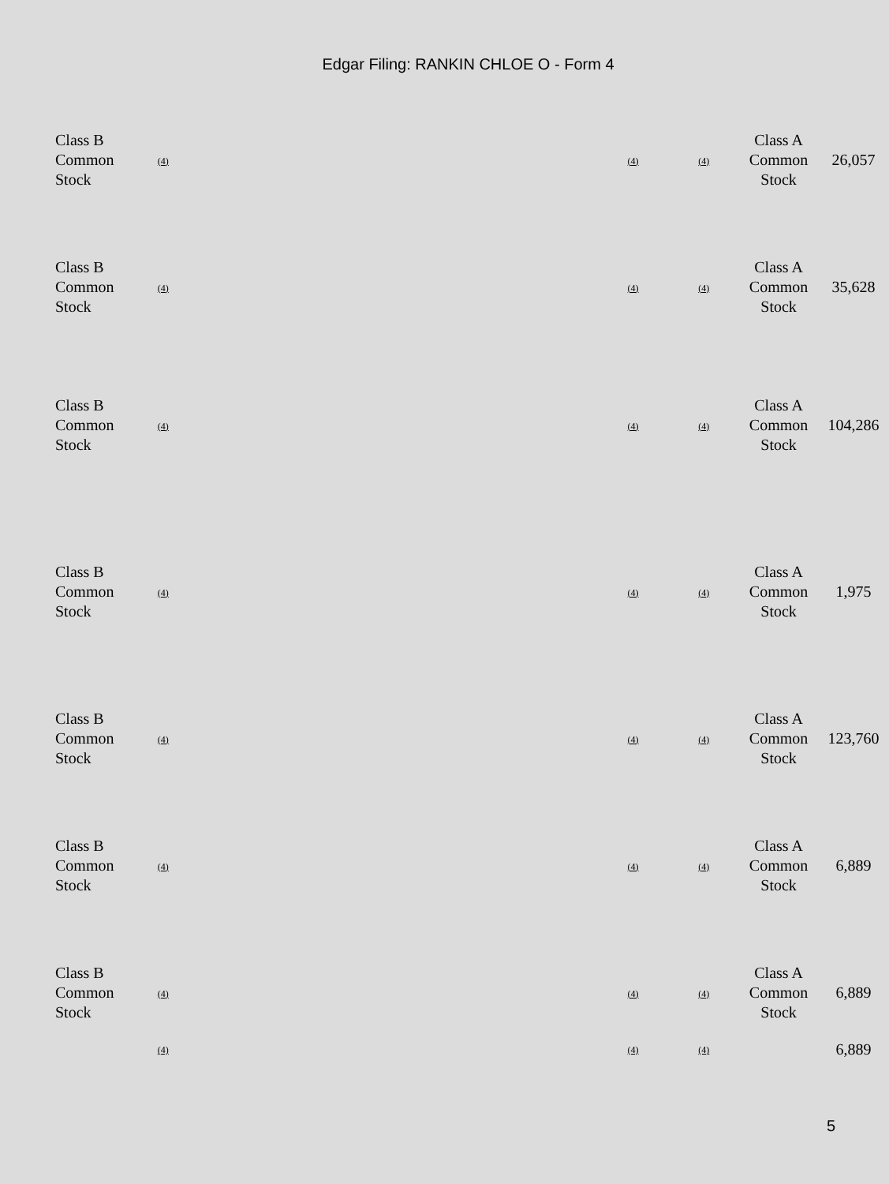Edgar Filing: RANKIN CHLOE O - Form 4
| Class B Common Stock | (4) | | (4) | (4) | Class A Common Stock | 26,057 |
| Class B Common Stock | (4) | | (4) | (4) | Class A Common Stock | 35,628 |
| Class B Common Stock | (4) | | (4) | (4) | Class A Common Stock | 104,286 |
| Class B Common Stock | (4) | | (4) | (4) | Class A Common Stock | 1,975 |
| Class B Common Stock | (4) | | (4) | (4) | Class A Common Stock | 123,760 |
| Class B Common Stock | (4) | | (4) | (4) | Class A Common Stock | 6,889 |
| Class B Common Stock | (4) | | (4) | (4) | Class A Common Stock | 6,889 |
| | (4) | | (4) | (4) | | 6,889 |
5